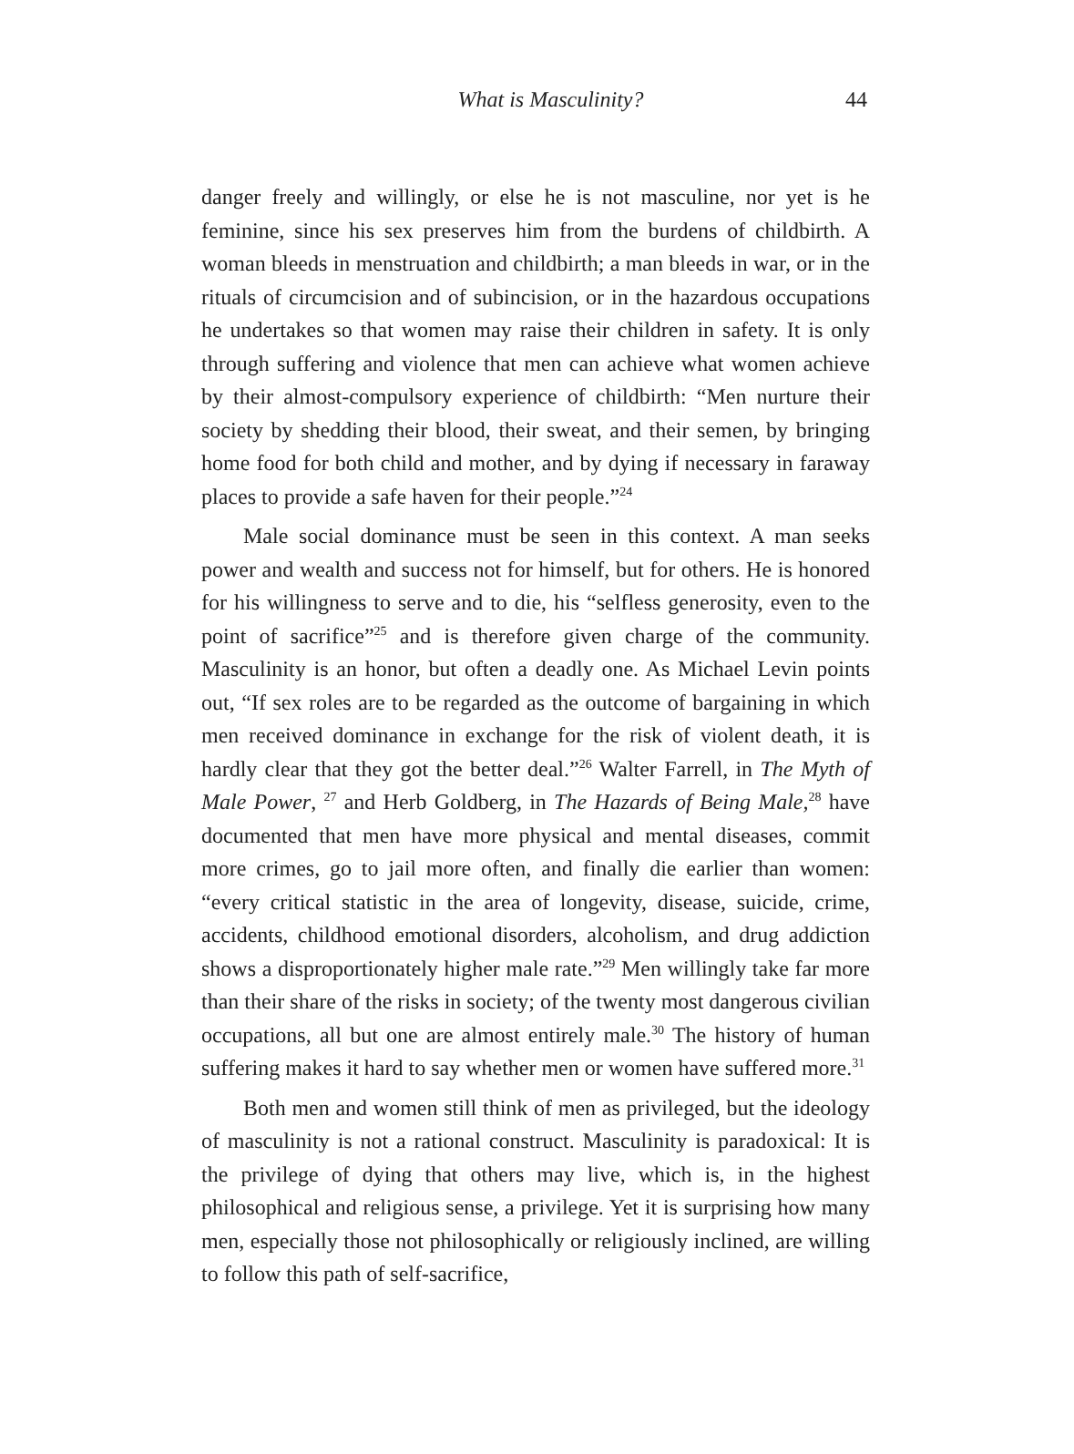What is Masculinity?
44
danger freely and willingly, or else he is not masculine, nor yet is he feminine, since his sex preserves him from the burdens of childbirth. A woman bleeds in menstruation and childbirth; a man bleeds in war, or in the rituals of circumcision and of subincision, or in the hazardous occupations he undertakes so that women may raise their children in safety. It is only through suffering and violence that men can achieve what women achieve by their almost-compulsory experience of childbirth: “Men nurture their society by shedding their blood, their sweat, and their semen, by bringing home food for both child and mother, and by dying if necessary in faraway places to provide a safe haven for their people.”<sup>24</sup>
Male social dominance must be seen in this context. A man seeks power and wealth and success not for himself, but for others. He is honored for his willingness to serve and to die, his “selfless generosity, even to the point of sacrifice”<sup>25</sup> and is therefore given charge of the community. Masculinity is an honor, but often a deadly one. As Michael Levin points out, “If sex roles are to be regarded as the outcome of bargaining in which men received dominance in exchange for the risk of violent death, it is hardly clear that they got the better deal.”<sup>26</sup> Walter Farrell, in The Myth of Male Power, <sup>27</sup> and Herb Goldberg, in The Hazards of Being Male,<sup>28</sup> have documented that men have more physical and mental diseases, commit more crimes, go to jail more often, and finally die earlier than women: “every critical statistic in the area of longevity, disease, suicide, crime, accidents, childhood emotional disorders, alcoholism, and drug addiction shows a disproportionately higher male rate.”<sup>29</sup> Men willingly take far more than their share of the risks in society; of the twenty most dangerous civilian occupations, all but one are almost entirely male.<sup>30</sup> The history of human suffering makes it hard to say whether men or women have suffered more.<sup>31</sup>
Both men and women still think of men as privileged, but the ideology of masculinity is not a rational construct. Masculinity is paradoxical: It is the privilege of dying that others may live, which is, in the highest philosophical and religious sense, a privilege. Yet it is surprising how many men, especially those not philosophically or religiously inclined, are willing to follow this path of self-sacrifice,